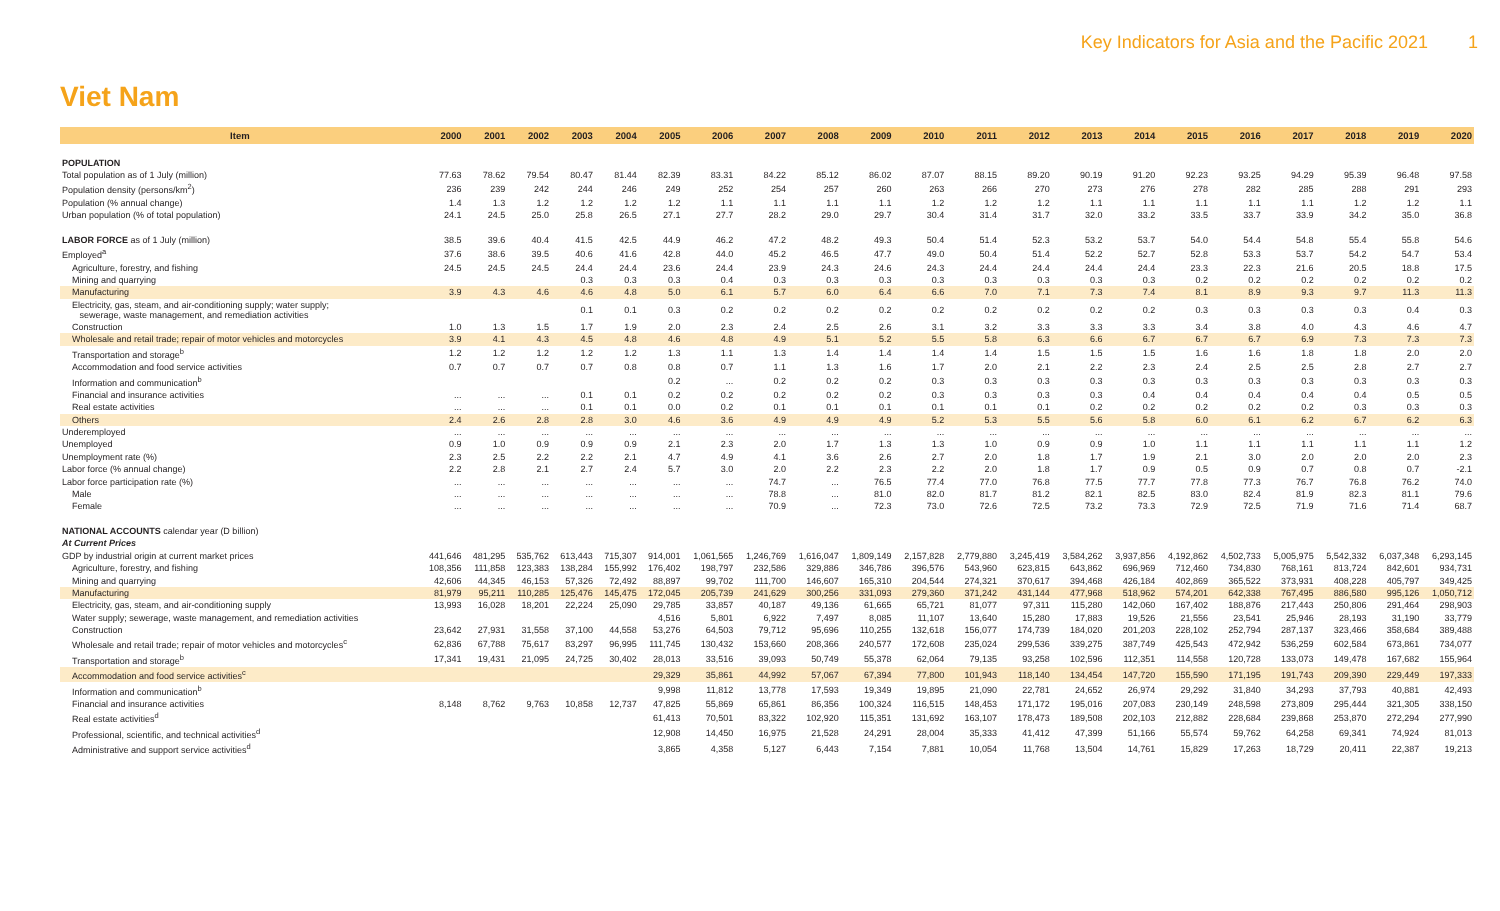Key Indicators for Asia and the Pacific 2021 1
Viet Nam
| Item | 2000 | 2001 | 2002 | 2003 | 2004 | 2005 | 2006 | 2007 | 2008 | 2009 | 2010 | 2011 | 2012 | 2013 | 2014 | 2015 | 2016 | 2017 | 2018 | 2019 | 2020 |
| --- | --- | --- | --- | --- | --- | --- | --- | --- | --- | --- | --- | --- | --- | --- | --- | --- | --- | --- | --- | --- | --- |
| POPULATION | | | | | | | | | | | | | | | | | | | | | |
| Total population as of 1 July (million) | 77.63 | 78.62 | 79.54 | 80.47 | 81.44 | 82.39 | 83.31 | 84.22 | 85.12 | 86.02 | 87.07 | 88.15 | 89.20 | 90.19 | 91.20 | 92.23 | 93.25 | 94.29 | 95.39 | 96.48 | 97.58 |
| Population density (persons/km<sup>2</sup>) | 236 | 239 | 242 | 244 | 246 | 249 | 252 | 254 | 257 | 260 | 263 | 266 | 270 | 273 | 276 | 278 | 282 | 285 | 288 | 291 | 293 |
| Population (% annual change) | 1.4 | 1.3 | 1.2 | 1.2 | 1.2 | 1.2 | 1.1 | 1.1 | 1.1 | 1.1 | 1.2 | 1.2 | 1.2 | 1.1 | 1.1 | 1.1 | 1.1 | 1.1 | 1.2 | 1.2 | 1.1 |
| Urban population (% of total population) | 24.1 | 24.5 | 25.0 | 25.8 | 26.5 | 27.1 | 27.7 | 28.2 | 29.0 | 29.7 | 30.4 | 31.4 | 31.7 | 32.0 | 33.2 | 33.5 | 33.7 | 33.9 | 34.2 | 35.0 | 36.8 |
| LABOR FORCE as of 1 July (million) | 38.5 | 39.6 | 40.4 | 41.5 | 42.5 | 44.9 | 46.2 | 47.2 | 48.2 | 49.3 | 50.4 | 51.4 | 52.3 | 53.2 | 53.7 | 54.0 | 54.4 | 54.8 | 55.4 | 55.8 | 54.6 |
| Employed<sup>a</sup> | 37.6 | 38.6 | 39.5 | 40.6 | 41.6 | 42.8 | 44.0 | 45.2 | 46.5 | 47.7 | 49.0 | 50.4 | 51.4 | 52.2 | 52.7 | 52.8 | 53.3 | 53.7 | 54.2 | 54.7 | 53.4 |
| Agriculture, forestry, and fishing | 24.5 | 24.5 | 24.5 | 24.4 | 24.4 | 23.6 | 24.4 | 23.9 | 24.3 | 24.6 | 24.3 | 24.4 | 24.4 | 24.4 | 24.4 | 23.3 | 22.3 | 21.6 | 20.5 | 18.8 | 17.5 |
| Mining and quarrying | | | | 0.3 | 0.3 | 0.3 | 0.4 | 0.3 | 0.3 | 0.3 | 0.3 | 0.3 | 0.3 | 0.3 | 0.3 | 0.2 | 0.2 | 0.2 | 0.2 | 0.2 | 0.2 |
| Manufacturing | 3.9 | 4.3 | 4.6 | 4.6 | 4.8 | 5.0 | 6.1 | 5.7 | 6.0 | 6.4 | 6.6 | 7.0 | 7.1 | 7.3 | 7.4 | 8.1 | 8.9 | 9.3 | 9.7 | 11.3 | 11.3 |
| Electricity, gas, steam, and air-conditioning supply; water supply; sewerage, waste management, and remediation activities | | | | 0.1 | 0.1 | 0.3 | 0.2 | 0.2 | 0.2 | 0.2 | 0.2 | 0.2 | 0.2 | 0.2 | 0.2 | 0.3 | 0.3 | 0.3 | 0.3 | 0.4 | 0.3 |
| Construction | 1.0 | 1.3 | 1.5 | 1.7 | 1.9 | 2.0 | 2.3 | 2.4 | 2.5 | 2.6 | 3.1 | 3.2 | 3.3 | 3.3 | 3.3 | 3.4 | 3.8 | 4.0 | 4.3 | 4.6 | 4.7 |
| Wholesale and retail trade; repair of motor vehicles and motorcycles | 3.9 | 4.1 | 4.3 | 4.5 | 4.8 | 4.6 | 4.8 | 4.9 | 5.1 | 5.2 | 5.5 | 5.8 | 6.3 | 6.6 | 6.7 | 6.7 | 6.7 | 6.9 | 7.3 | 7.3 | 7.3 |
| Transportation and storage<sup>b</sup> | 1.2 | 1.2 | 1.2 | 1.2 | 1.2 | 1.3 | 1.1 | 1.3 | 1.4 | 1.4 | 1.4 | 1.4 | 1.5 | 1.5 | 1.5 | 1.6 | 1.6 | 1.8 | 1.8 | 2.0 | 2.0 |
| Accommodation and food service activities | 0.7 | 0.7 | 0.7 | 0.7 | 0.8 | 0.8 | 0.7 | 1.1 | 1.3 | 1.6 | 1.7 | 2.0 | 2.1 | 2.2 | 2.3 | 2.4 | 2.5 | 2.5 | 2.8 | 2.7 | 2.7 |
| Information and communication<sup>b</sup> | | | | | | 0.2 | ... | 0.2 | 0.2 | 0.2 | 0.3 | 0.3 | 0.3 | 0.3 | 0.3 | 0.3 | 0.3 | 0.3 | 0.3 | 0.3 | 0.3 |
| Financial and insurance activities | ... | ... | ... | 0.1 | 0.1 | 0.2 | 0.2 | 0.2 | 0.2 | 0.2 | 0.3 | 0.3 | 0.3 | 0.3 | 0.4 | 0.4 | 0.4 | 0.4 | 0.4 | 0.5 | 0.5 |
| Real estate activities | ... | ... | ... | 0.1 | 0.1 | 0.0 | 0.2 | 0.1 | 0.1 | 0.1 | 0.1 | 0.1 | 0.1 | 0.2 | 0.2 | 0.2 | 0.2 | 0.2 | 0.3 | 0.3 | 0.3 |
| Others | 2.4 | 2.6 | 2.8 | 2.8 | 3.0 | 4.6 | 3.6 | 4.9 | 4.9 | 4.9 | 5.2 | 5.3 | 5.5 | 5.6 | 5.8 | 6.0 | 6.1 | 6.2 | 6.7 | 6.2 | 6.3 |
| Underemployed | ... | ... | ... | ... | ... | ... | ... | ... | ... | ... | ... | ... | ... | ... | ... | ... | ... | ... | ... | ... | ... |
| Unemployed | 0.9 | 1.0 | 0.9 | 0.9 | 0.9 | 2.1 | 2.3 | 2.0 | 1.7 | 1.3 | 1.3 | 1.0 | 0.9 | 0.9 | 1.0 | 1.1 | 1.1 | 1.1 | 1.1 | 1.1 | 1.2 |
| Unemployment rate (%) | 2.3 | 2.5 | 2.2 | 2.2 | 2.1 | 4.7 | 4.9 | 4.1 | 3.6 | 2.6 | 2.7 | 2.0 | 1.8 | 1.7 | 1.9 | 2.1 | 3.0 | 2.0 | 2.0 | 2.0 | 2.3 |
| Labor force (% annual change) | 2.2 | 2.8 | 2.1 | 2.7 | 2.4 | 5.7 | 3.0 | 2.0 | 2.2 | 2.3 | 2.2 | 2.0 | 1.8 | 1.7 | 0.9 | 0.5 | 0.9 | 0.7 | 0.8 | 0.7 | -2.1 |
| Labor force participation rate (%) | ... | ... | ... | ... | ... | ... | ... | 74.7 | ... | 76.5 | 77.4 | 77.0 | 76.8 | 77.5 | 77.7 | 77.8 | 77.3 | 76.7 | 76.8 | 76.2 | 74.0 |
| Male | ... | ... | ... | ... | ... | ... | ... | 78.8 | ... | 81.0 | 82.0 | 81.7 | 81.2 | 82.1 | 82.5 | 83.0 | 82.4 | 81.9 | 82.3 | 81.1 | 79.6 |
| Female | ... | ... | ... | ... | ... | ... | ... | 70.9 | ... | 72.3 | 73.0 | 72.6 | 72.5 | 73.2 | 73.3 | 72.9 | 72.5 | 71.9 | 71.6 | 71.4 | 68.7 |
| NATIONAL ACCOUNTS calendar year (D billion) | | | | | | | | | | | | | | | | | | | | | |
| At Current Prices | | | | | | | | | | | | | | | | | | | | | |
| GDP by industrial origin at current market prices | 441,646 | 481,295 | 535,762 | 613,443 | 715,307 | 914,001 | 1,061,565 | 1,246,769 | 1,616,047 | 1,809,149 | 2,157,828 | 2,779,880 | 3,245,419 | 3,584,262 | 3,937,856 | 4,192,862 | 4,502,733 | 5,005,975 | 5,542,332 | 6,037,348 | 6,293,145 |
| Agriculture, forestry, and fishing | 108,356 | 111,858 | 123,383 | 138,284 | 155,992 | 176,402 | 198,797 | 232,586 | 329,886 | 346,786 | 396,576 | 543,960 | 623,815 | 643,862 | 696,969 | 712,460 | 734,830 | 768,161 | 813,724 | 842,601 | 934,731 |
| Mining and quarrying | 42,606 | 44,345 | 46,153 | 57,326 | 72,492 | 88,897 | 99,702 | 111,700 | 146,607 | 165,310 | 204,544 | 274,321 | 370,617 | 394,468 | 426,184 | 402,869 | 365,522 | 373,931 | 408,228 | 405,797 | 349,425 |
| Manufacturing | 81,979 | 95,211 | 110,285 | 125,476 | 145,475 | 172,045 | 205,739 | 241,629 | 300,256 | 331,093 | 279,360 | 371,242 | 431,144 | 477,968 | 518,962 | 574,201 | 642,338 | 767,495 | 886,580 | 995,126 | 1,050,712 |
| Electricity, gas, steam, and air-conditioning supply | 13,993 | 16,028 | 18,201 | 22,224 | 25,090 | 29,785 | 33,857 | 40,187 | 49,136 | 61,665 | 65,721 | 81,077 | 97,311 | 115,280 | 142,060 | 167,402 | 188,876 | 217,443 | 250,806 | 291,464 | 298,903 |
| Water supply; sewerage, waste management, and remediation activities | | | | | | 4,516 | 5,801 | 6,922 | 7,497 | 8,085 | 11,107 | 13,640 | 15,280 | 17,883 | 19,526 | 21,556 | 23,541 | 25,946 | 28,193 | 31,190 | 33,779 |
| Construction | 23,642 | 27,931 | 31,558 | 37,100 | 44,558 | 53,276 | 64,503 | 79,712 | 95,696 | 110,255 | 132,618 | 156,077 | 174,739 | 184,020 | 201,203 | 228,102 | 252,794 | 287,137 | 323,466 | 358,684 | 389,488 |
| Wholesale and retail trade; repair of motor vehicles and motorcycles<sup>c</sup> | 62,836 | 67,788 | 75,617 | 83,297 | 96,995 | 111,745 | 130,432 | 153,660 | 208,366 | 240,577 | 172,608 | 235,024 | 299,536 | 339,275 | 387,749 | 425,543 | 472,942 | 536,259 | 602,584 | 673,861 | 734,077 |
| Transportation and storage<sup>b</sup> | 17,341 | 19,431 | 21,095 | 24,725 | 30,402 | 28,013 | 33,516 | 39,093 | 50,749 | 55,378 | 62,064 | 79,135 | 93,258 | 102,596 | 112,351 | 114,558 | 120,728 | 133,073 | 149,478 | 167,682 | 155,964 |
| Accommodation and food service activities<sup>c</sup> | | | | | | 29,329 | 35,861 | 44,992 | 57,067 | 67,394 | 77,800 | 101,943 | 118,140 | 134,454 | 147,720 | 155,590 | 171,195 | 191,743 | 209,390 | 229,449 | 197,333 |
| Information and communication<sup>b</sup> | | | | | | 9,998 | 11,812 | 13,778 | 17,593 | 19,349 | 19,895 | 21,090 | 22,781 | 24,652 | 26,974 | 29,292 | 31,840 | 34,293 | 37,793 | 40,881 | 42,493 |
| Financial and insurance activities | 8,148 | 8,762 | 9,763 | 10,858 | 12,737 | 47,825 | 55,869 | 65,861 | 86,356 | 100,324 | 116,515 | 148,453 | 171,172 | 195,016 | 207,083 | 230,149 | 248,598 | 273,809 | 295,444 | 321,305 | 338,150 |
| Real estate activities<sup>d</sup> | | | | | | 61,413 | 70,501 | 83,322 | 102,920 | 115,351 | 131,692 | 163,107 | 178,473 | 189,508 | 202,103 | 212,882 | 228,684 | 239,868 | 253,870 | 272,294 | 277,990 |
| Professional, scientific, and technical activities<sup>d</sup> | | | | | | 12,908 | 14,450 | 16,975 | 21,528 | 24,291 | 28,004 | 35,333 | 41,412 | 47,399 | 51,166 | 55,574 | 59,762 | 64,258 | 69,341 | 74,924 | 81,013 |
| Administrative and support service activities<sup>d</sup> | | | | | | 3,865 | 4,358 | 5,127 | 6,443 | 7,154 | 7,881 | 10,054 | 11,768 | 13,504 | 14,761 | 15,829 | 17,263 | 18,729 | 20,411 | 22,387 | 19,213 |